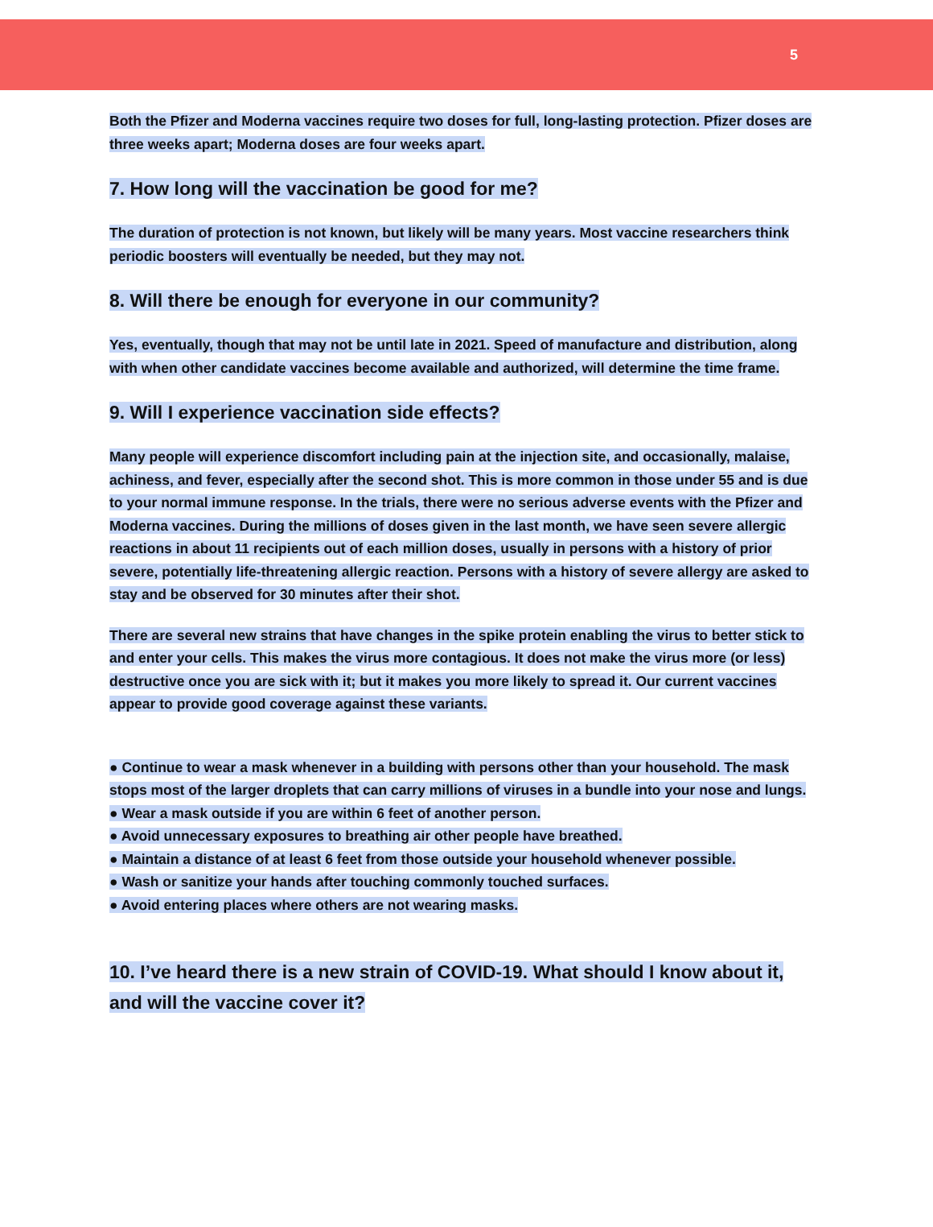5
Both the Pfizer and Moderna vaccines require two doses for full, long-lasting protection. Pfizer doses are three weeks apart; Moderna doses are four weeks apart.
7. How long will the vaccination be good for me?
The duration of protection is not known, but likely will be many years. Most vaccine researchers think periodic boosters will eventually be needed, but they may not.
8. Will there be enough for everyone in our community?
Yes, eventually, though that may not be until late in 2021. Speed of manufacture and distribution, along with when other candidate vaccines become available and authorized, will determine the time frame.
9. Will I experience vaccination side effects?
Many people will experience discomfort including pain at the injection site, and occasionally, malaise, achiness, and fever, especially after the second shot. This is more common in those under 55 and is due to your normal immune response. In the trials, there were no serious adverse events with the Pfizer and Moderna vaccines. During the millions of doses given in the last month, we have seen severe allergic reactions in about 11 recipients out of each million doses, usually in persons with a history of prior severe, potentially life-threatening allergic reaction. Persons with a history of severe allergy are asked to stay and be observed for 30 minutes after their shot.
There are several new strains that have changes in the spike protein enabling the virus to better stick to and enter your cells. This makes the virus more contagious. It does not make the virus more (or less) destructive once you are sick with it; but it makes you more likely to spread it. Our current vaccines appear to provide good coverage against these variants.
● Continue to wear a mask whenever in a building with persons other than your household. The mask stops most of the larger droplets that can carry millions of viruses in a bundle into your nose and lungs.
● Wear a mask outside if you are within 6 feet of another person.
● Avoid unnecessary exposures to breathing air other people have breathed.
● Maintain a distance of at least 6 feet from those outside your household whenever possible.
● Wash or sanitize your hands after touching commonly touched surfaces.
● Avoid entering places where others are not wearing masks.
10. I’ve heard there is a new strain of COVID-19. What should I know about it, and will the vaccine cover it?